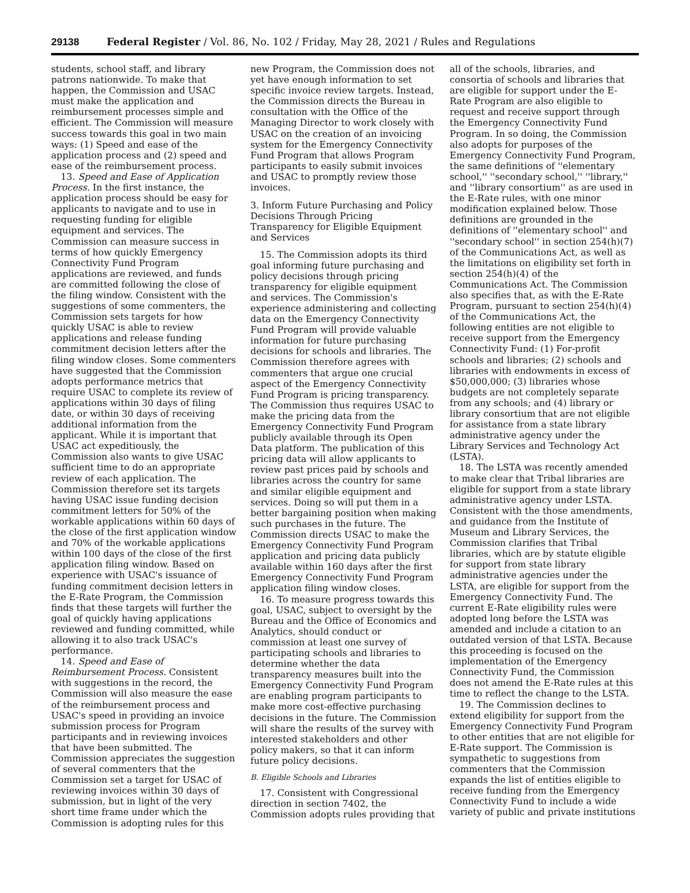29138 Federal Register / Vol. 86, No. 102 / Friday, May 28, 2021 / Rules and Regulations
students, school staff, and library patrons nationwide. To make that happen, the Commission and USAC must make the application and reimbursement processes simple and efficient. The Commission will measure success towards this goal in two main ways: (1) Speed and ease of the application process and (2) speed and ease of the reimbursement process.
13. Speed and Ease of Application Process. In the first instance, the application process should be easy for applicants to navigate and to use in requesting funding for eligible equipment and services. The Commission can measure success in terms of how quickly Emergency Connectivity Fund Program applications are reviewed, and funds are committed following the close of the filing window. Consistent with the suggestions of some commenters, the Commission sets targets for how quickly USAC is able to review applications and release funding commitment decision letters after the filing window closes. Some commenters have suggested that the Commission adopts performance metrics that require USAC to complete its review of applications within 30 days of filing date, or within 30 days of receiving additional information from the applicant. While it is important that USAC act expeditiously, the Commission also wants to give USAC sufficient time to do an appropriate review of each application. The Commission therefore set its targets having USAC issue funding decision commitment letters for 50% of the workable applications within 60 days of the close of the first application window and 70% of the workable applications within 100 days of the close of the first application filing window. Based on experience with USAC's issuance of funding commitment decision letters in the E-Rate Program, the Commission finds that these targets will further the goal of quickly having applications reviewed and funding committed, while allowing it to also track USAC's performance.
14. Speed and Ease of Reimbursement Process. Consistent with suggestions in the record, the Commission will also measure the ease of the reimbursement process and USAC's speed in providing an invoice submission process for Program participants and in reviewing invoices that have been submitted. The Commission appreciates the suggestion of several commenters that the Commission set a target for USAC of reviewing invoices within 30 days of submission, but in light of the very short time frame under which the Commission is adopting rules for this
new Program, the Commission does not yet have enough information to set specific invoice review targets. Instead, the Commission directs the Bureau in consultation with the Office of the Managing Director to work closely with USAC on the creation of an invoicing system for the Emergency Connectivity Fund Program that allows Program participants to easily submit invoices and USAC to promptly review those invoices.
3. Inform Future Purchasing and Policy Decisions Through Pricing Transparency for Eligible Equipment and Services
15. The Commission adopts its third goal informing future purchasing and policy decisions through pricing transparency for eligible equipment and services. The Commission's experience administering and collecting data on the Emergency Connectivity Fund Program will provide valuable information for future purchasing decisions for schools and libraries. The Commission therefore agrees with commenters that argue one crucial aspect of the Emergency Connectivity Fund Program is pricing transparency. The Commission thus requires USAC to make the pricing data from the Emergency Connectivity Fund Program publicly available through its Open Data platform. The publication of this pricing data will allow applicants to review past prices paid by schools and libraries across the country for same and similar eligible equipment and services. Doing so will put them in a better bargaining position when making such purchases in the future. The Commission directs USAC to make the Emergency Connectivity Fund Program application and pricing data publicly available within 160 days after the first Emergency Connectivity Fund Program application filing window closes.
16. To measure progress towards this goal, USAC, subject to oversight by the Bureau and the Office of Economics and Analytics, should conduct or commission at least one survey of participating schools and libraries to determine whether the data transparency measures built into the Emergency Connectivity Fund Program are enabling program participants to make more cost-effective purchasing decisions in the future. The Commission will share the results of the survey with interested stakeholders and other policy makers, so that it can inform future policy decisions.
B. Eligible Schools and Libraries
17. Consistent with Congressional direction in section 7402, the Commission adopts rules providing that
all of the schools, libraries, and consortia of schools and libraries that are eligible for support under the E-Rate Program are also eligible to request and receive support through the Emergency Connectivity Fund Program. In so doing, the Commission also adopts for purposes of the Emergency Connectivity Fund Program, the same definitions of ''elementary school,'' ''secondary school,'' ''library,'' and ''library consortium'' as are used in the E-Rate rules, with one minor modification explained below. Those definitions are grounded in the definitions of ''elementary school'' and ''secondary school'' in section 254(h)(7) of the Communications Act, as well as the limitations on eligibility set forth in section 254(h)(4) of the Communications Act. The Commission also specifies that, as with the E-Rate Program, pursuant to section 254(h)(4) of the Communications Act, the following entities are not eligible to receive support from the Emergency Connectivity Fund: (1) For-profit schools and libraries; (2) schools and libraries with endowments in excess of $50,000,000; (3) libraries whose budgets are not completely separate from any schools; and (4) library or library consortium that are not eligible for assistance from a state library administrative agency under the Library Services and Technology Act (LSTA).
18. The LSTA was recently amended to make clear that Tribal libraries are eligible for support from a state library administrative agency under LSTA. Consistent with the those amendments, and guidance from the Institute of Museum and Library Services, the Commission clarifies that Tribal libraries, which are by statute eligible for support from state library administrative agencies under the LSTA, are eligible for support from the Emergency Connectivity Fund. The current E-Rate eligibility rules were adopted long before the LSTA was amended and include a citation to an outdated version of that LSTA. Because this proceeding is focused on the implementation of the Emergency Connectivity Fund, the Commission does not amend the E-Rate rules at this time to reflect the change to the LSTA.
19. The Commission declines to extend eligibility for support from the Emergency Connectivity Fund Program to other entities that are not eligible for E-Rate support. The Commission is sympathetic to suggestions from commenters that the Commission expands the list of entities eligible to receive funding from the Emergency Connectivity Fund to include a wide variety of public and private institutions